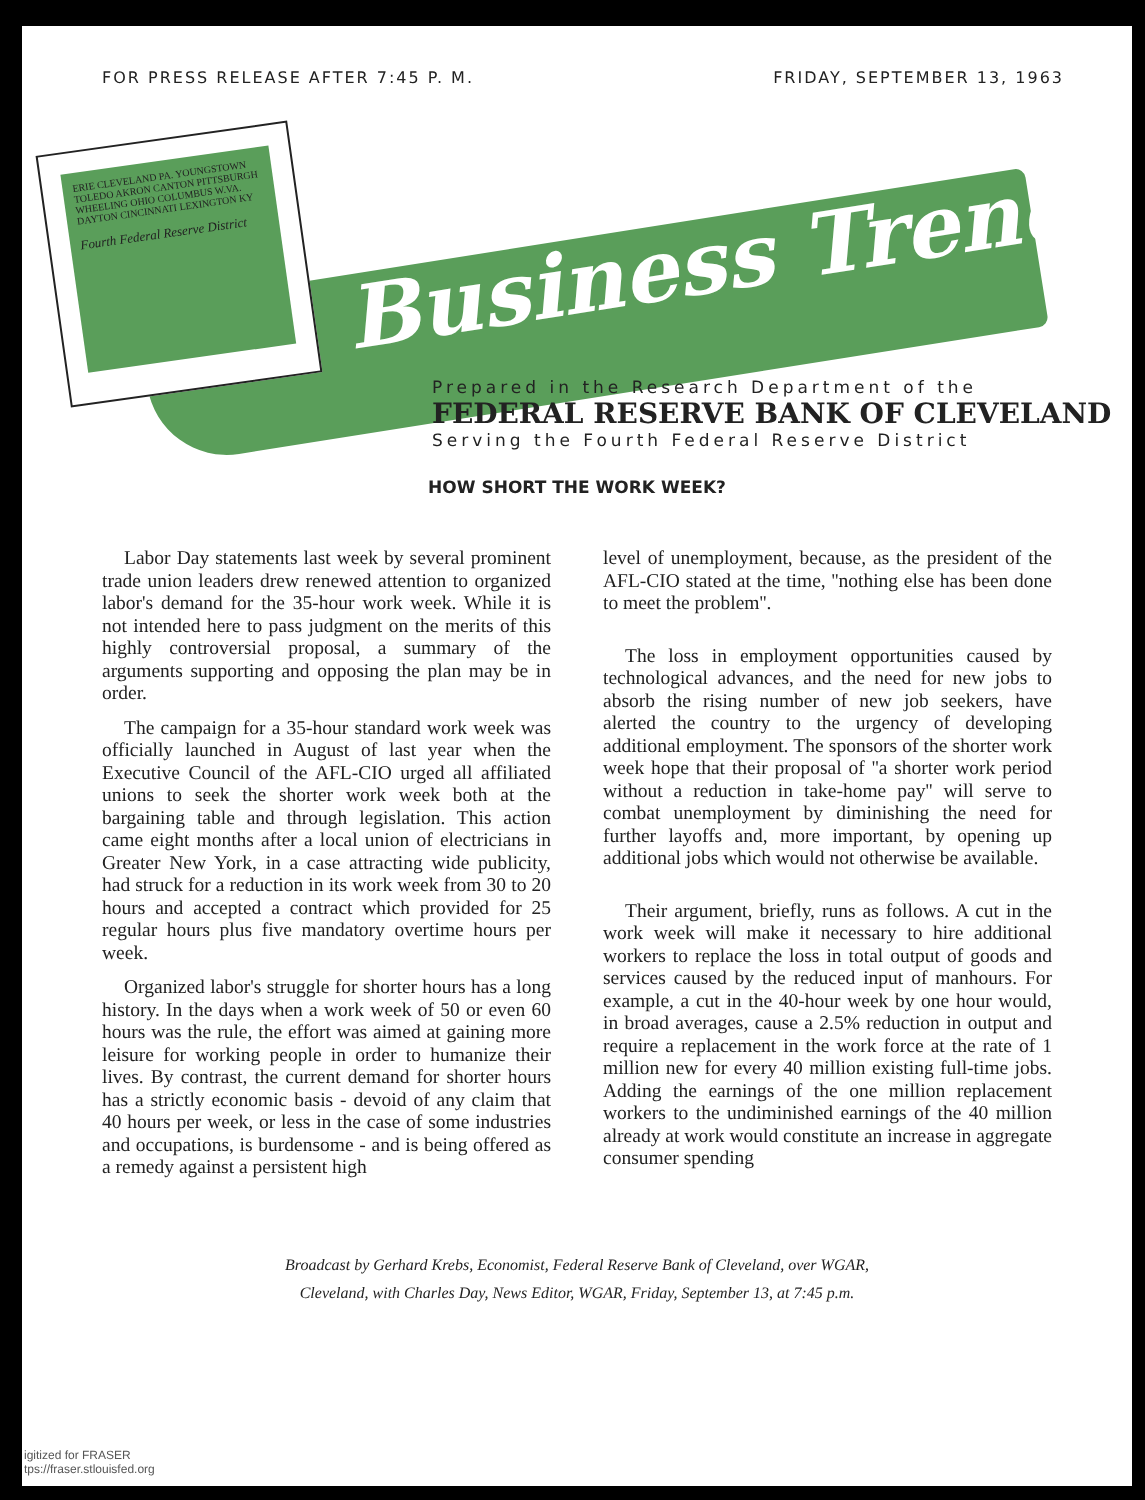FOR PRESS RELEASE AFTER 7:45 P. M. FRIDAY, SEPTEMBER 13, 1963
ERIE CLEVELAND PA. YOUNGSTOWN TOLEDO AKRON CANTON PITTSBURGH WHEELING OHIO COLUMBUS W.VA. DAYTON CINCINNATI LEXINGTON KY
Fourth Federal Reserve District
Business Trends
Prepared in the Research Department of the
FEDERAL RESERVE BANK OF CLEVELAND
Serving the Fourth Federal Reserve District
HOW SHORT THE WORK WEEK?
Labor Day statements last week by several prominent trade union leaders drew renewed attention to organized labor's demand for the 35-hour work week. While it is not intended here to pass judgment on the merits of this highly controversial proposal, a summary of the arguments supporting and opposing the plan may be in order.
The campaign for a 35-hour standard work week was officially launched in August of last year when the Executive Council of the AFL-CIO urged all affiliated unions to seek the shorter work week both at the bargaining table and through legislation. This action came eight months after a local union of electricians in Greater New York, in a case attracting wide publicity, had struck for a reduction in its work week from 30 to 20 hours and accepted a contract which provided for 25 regular hours plus five mandatory overtime hours per week.
Organized labor's struggle for shorter hours has a long history. In the days when a work week of 50 or even 60 hours was the rule, the effort was aimed at gaining more leisure for working people in order to humanize their lives. By contrast, the current demand for shorter hours has a strictly economic basis - devoid of any claim that 40 hours per week, or less in the case of some industries and occupations, is burdensome - and is being offered as a remedy against a persistent high
level of unemployment, because, as the president of the AFL-CIO stated at the time, ''nothing else has been done to meet the problem''.
The loss in employment opportunities caused by technological advances, and the need for new jobs to absorb the rising number of new job seekers, have alerted the country to the urgency of developing additional employment. The sponsors of the shorter work week hope that their proposal of ''a shorter work period without a reduction in take-home pay'' will serve to combat unemployment by diminishing the need for further layoffs and, more important, by opening up additional jobs which would not otherwise be available.
Their argument, briefly, runs as follows. A cut in the work week will make it necessary to hire additional workers to replace the loss in total output of goods and services caused by the reduced input of manhours. For example, a cut in the 40-hour week by one hour would, in broad averages, cause a 2.5% reduction in output and require a replacement in the work force at the rate of 1 million new for every 40 million existing full-time jobs. Adding the earnings of the one million replacement workers to the undiminished earnings of the 40 million already at work would constitute an increase in aggregate consumer spending
Broadcast by Gerhard Krebs, Economist, Federal Reserve Bank of Cleveland, over WGAR,
Cleveland, with Charles Day, News Editor, WGAR, Friday, September 13, at 7:45 p.m.
igitized for FRASER
tps://fraser.stlouisfed.org